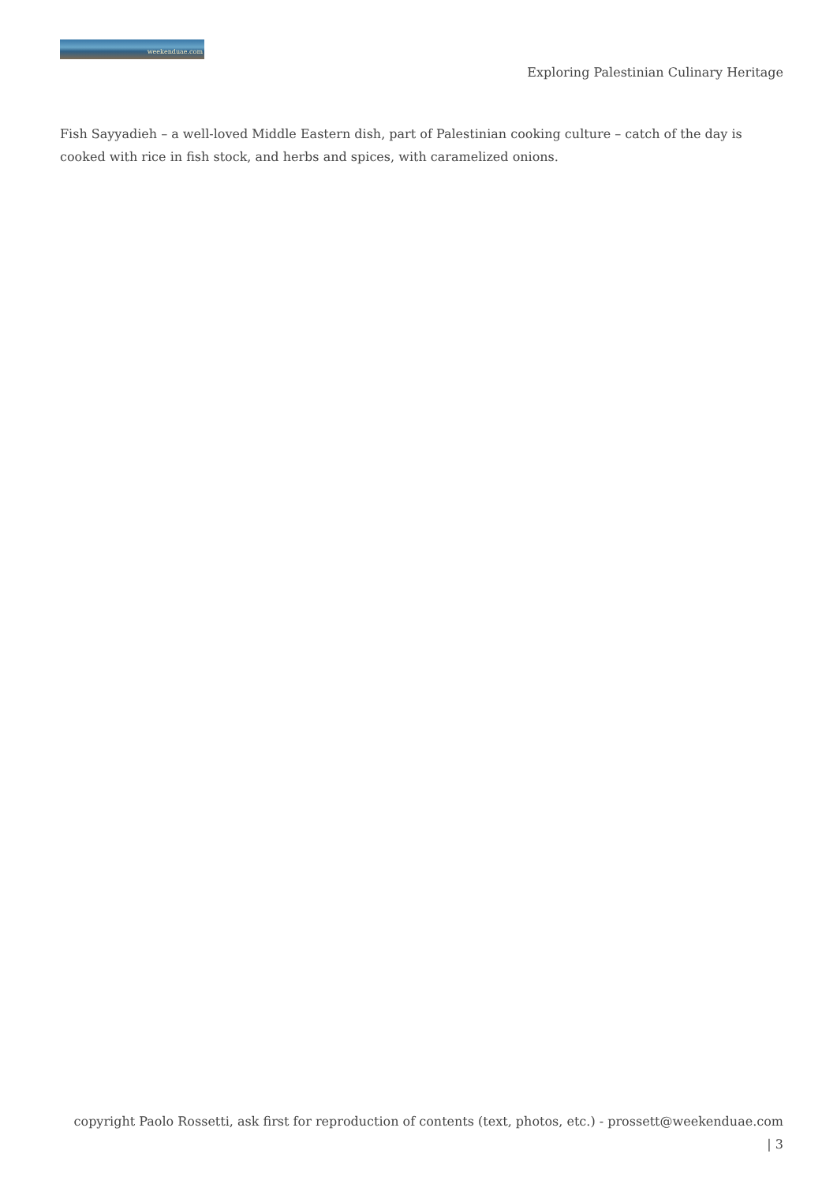weekenduae.com
Exploring Palestinian Culinary Heritage
Fish Sayyadieh – a well-loved Middle Eastern dish, part of Palestinian cooking culture – catch of the day is cooked with rice in fish stock, and herbs and spices, with caramelized onions.
copyright Paolo Rossetti, ask first for reproduction of contents (text, photos, etc.) - prossett@weekenduae.com
| 3